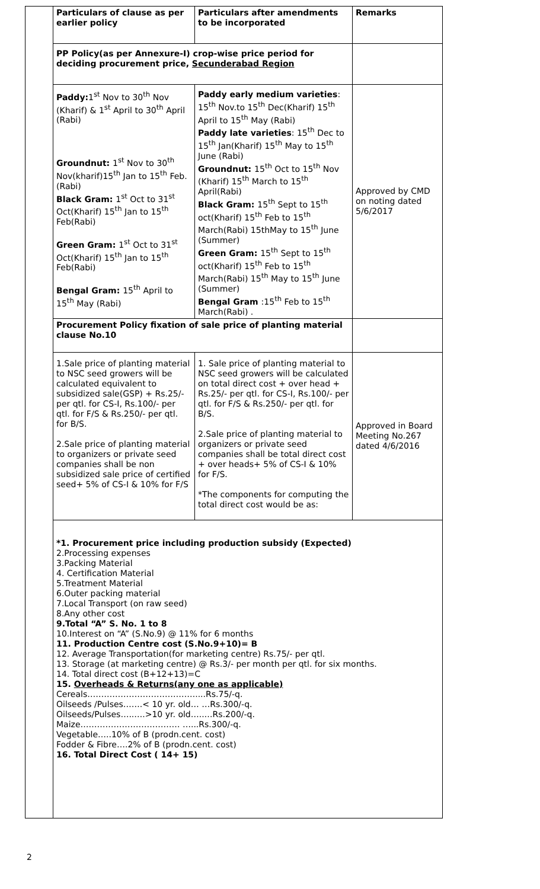| | Particulars of clause as per earlier policy | Particulars after amendments to be incorporated | Remarks |
| | PP Policy(as per Annexure-I) crop-wise price period for deciding procurement price, Secunderabad Region | | |
| | Paddy: 1<sup>st</sup> Nov to 30<sup>th</sup> Nov (Kharif) & 1<sup>st</sup> April to 30<sup>th</sup> April (Rabi) Groundnut: 1<sup>st</sup> Nov to 30<sup>th</sup> Nov(kharif)15<sup>th</sup> Jan to 15<sup>th</sup> Feb.(Rabi) Black Gram: 1<sup>st</sup> Oct to 31<sup>st</sup> Oct(Kharif) 15<sup>th</sup> Jan to 15<sup>th</sup> Feb(Rabi) Green Gram: 1<sup>st</sup> Oct to 31<sup>st</sup> Oct(Kharif) 15<sup>th</sup> Jan to 15<sup>th</sup> Feb(Rabi) Bengal Gram: 15<sup>th</sup> April to 15<sup>th</sup> May (Rabi) | Paddy early medium varieties : 15<sup>th</sup> Nov.to 15<sup>th</sup> Dec(Kharif) 15<sup>th</sup> April to 15<sup>th</sup> May (Rabi) Paddy late varieties : 15<sup>th</sup> Dec to 15<sup>th</sup> Jan(Kharif) 15<sup>th</sup> May to 15<sup>th</sup> June (Rabi) Groundnut: 15<sup>th</sup> Oct to 15<sup>th</sup> Nov (Kharif) 15<sup>th</sup> March to 15<sup>th</sup> April(Rabi) Black Gram: 15<sup>th</sup> Sept to 15<sup>th</sup> oct(Kharif) 15<sup>th</sup> Feb to 15<sup>th</sup> March(Rabi) 15thMay to 15<sup>th</sup> June (Summer) Green Gram: 15<sup>th</sup> Sept to 15<sup>th</sup> oct(Kharif) 15<sup>th</sup> Feb to 15<sup>th</sup> March(Rabi) 15<sup>th</sup> May to 15<sup>th</sup> June (Summer) Bengal Gram :15<sup>th</sup> Feb to 15<sup>th</sup> March(Rabi) . | Approved by CMD on noting dated 5/6/2017 |
| | Procurement Policy fixation of sale price of planting material clause No.10 | | |
| | 1.Sale price of planting material to NSC seed growers will be calculated equivalent to subsidized sale(GSP) + Rs.25/- per qtl. for CS-I, Rs.100/- per qtl. for F/S & Rs.250/- per qtl. for B/S. 2.Sale price of planting material to organizers or private seed companies shall be non subsidized sale price of certified seed+ 5% of CS-I & 10% for F/S | 1. Sale price of planting material to NSC seed growers will be calculated on total direct cost + over head + Rs.25/- per qtl. for CS-I, Rs.100/- per qtl. for F/S & Rs.250/- per qtl. for B/S. 2.Sale price of planting material to organizers or private seed companies shall be total direct cost + over heads+ 5% of CS-I & 10% for F/S. *The components for computing the total direct cost would be as: | Approved in Board Meeting No.267 dated 4/6/2016 |
| | *1. Procurement price including production subsidy (Expected) 2.Processing expenses 3.Packing Material 4. Certification Material 5.Treatment Material 6.Outer packing material 7.Local Transport (on raw seed) 8.Any other cost 9.Total “A” S. No. 1 to 8 10.Interest on “A” (S.No.9) @ 11% for 6 months 11. Production Centre cost (S.No.9+10)= B 12. Average Transportation(for marketing centre) Rs.75/- per qtl. 13. Storage (at marketing centre) @ Rs.3/- per month per qtl. for six months. 14. Total direct cost (B+12+13)=C 15. Overheads & Returns(any one as applicable) Cereals…………………………………....Rs.75/-q. Oilseeds /Pulses…….< 10 yr. old… …Rs.300/-q. Oilseeds/Pulses…..….>10 yr. old…..…Rs.200/-q. Maize……………………………… …...Rs.300/-q. Vegetable…..10% of B (prodn.cent. cost) Fodder & Fibre….2% of B (prodn.cent. cost) 16. Total Direct Cost ( 14+ 15) | | |
2